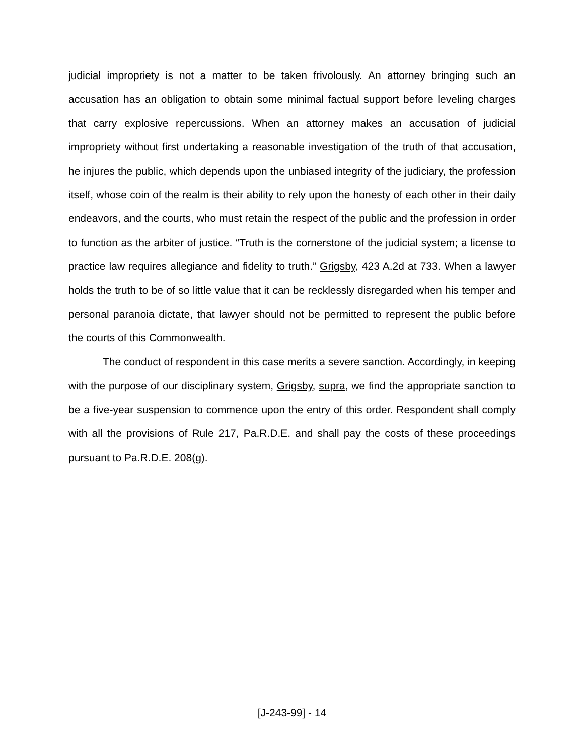judicial impropriety is not a matter to be taken frivolously. An attorney bringing such an accusation has an obligation to obtain some minimal factual support before leveling charges that carry explosive repercussions. When an attorney makes an accusation of judicial impropriety without first undertaking a reasonable investigation of the truth of that accusation, he injures the public, which depends upon the unbiased integrity of the judiciary, the profession itself, whose coin of the realm is their ability to rely upon the honesty of each other in their daily endeavors, and the courts, who must retain the respect of the public and the profession in order to function as the arbiter of justice. “Truth is the cornerstone of the judicial system; a license to practice law requires allegiance and fidelity to truth.” Grigsby, 423 A.2d at 733. When a lawyer holds the truth to be of so little value that it can be recklessly disregarded when his temper and personal paranoia dictate, that lawyer should not be permitted to represent the public before the courts of this Commonwealth.
The conduct of respondent in this case merits a severe sanction. Accordingly, in keeping with the purpose of our disciplinary system, Grigsby, supra, we find the appropriate sanction to be a five-year suspension to commence upon the entry of this order. Respondent shall comply with all the provisions of Rule 217, Pa.R.D.E. and shall pay the costs of these proceedings pursuant to Pa.R.D.E. 208(g).
[J-243-99] - 14